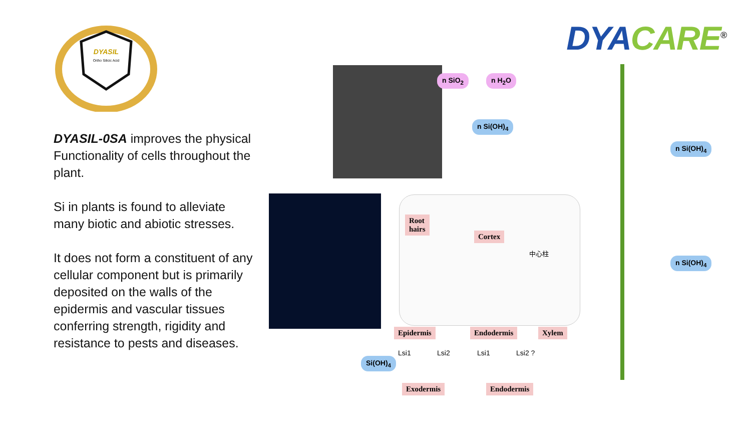DYASIL
Ortho Silicic Acid
DYASIL-0SA improves the physical Functionality of cells throughout the plant.
Si in plants is found to alleviate many biotic and abiotic stresses.
It does not form a constituent of any cellular component but is primarily deposited on the walls of the epidermis and vascular tissues conferring strength, rigidity and resistance to pests and diseases.
DYA CARE<sup>®</sup>
n SiO<sub>2</sub> n H<sub>2</sub>O
n Si(OH)<sub>4</sub>
n Si(OH)<sub>4</sub>
n Si(OH)<sub>4</sub>
Root
hairs
Cortex
中心柱
Epidermis Endodermis Xylem
Si(OH)<sub>4</sub>
Lsi1 Lsi2 Lsi1 Lsi2 ?
Exodermis Endodermis